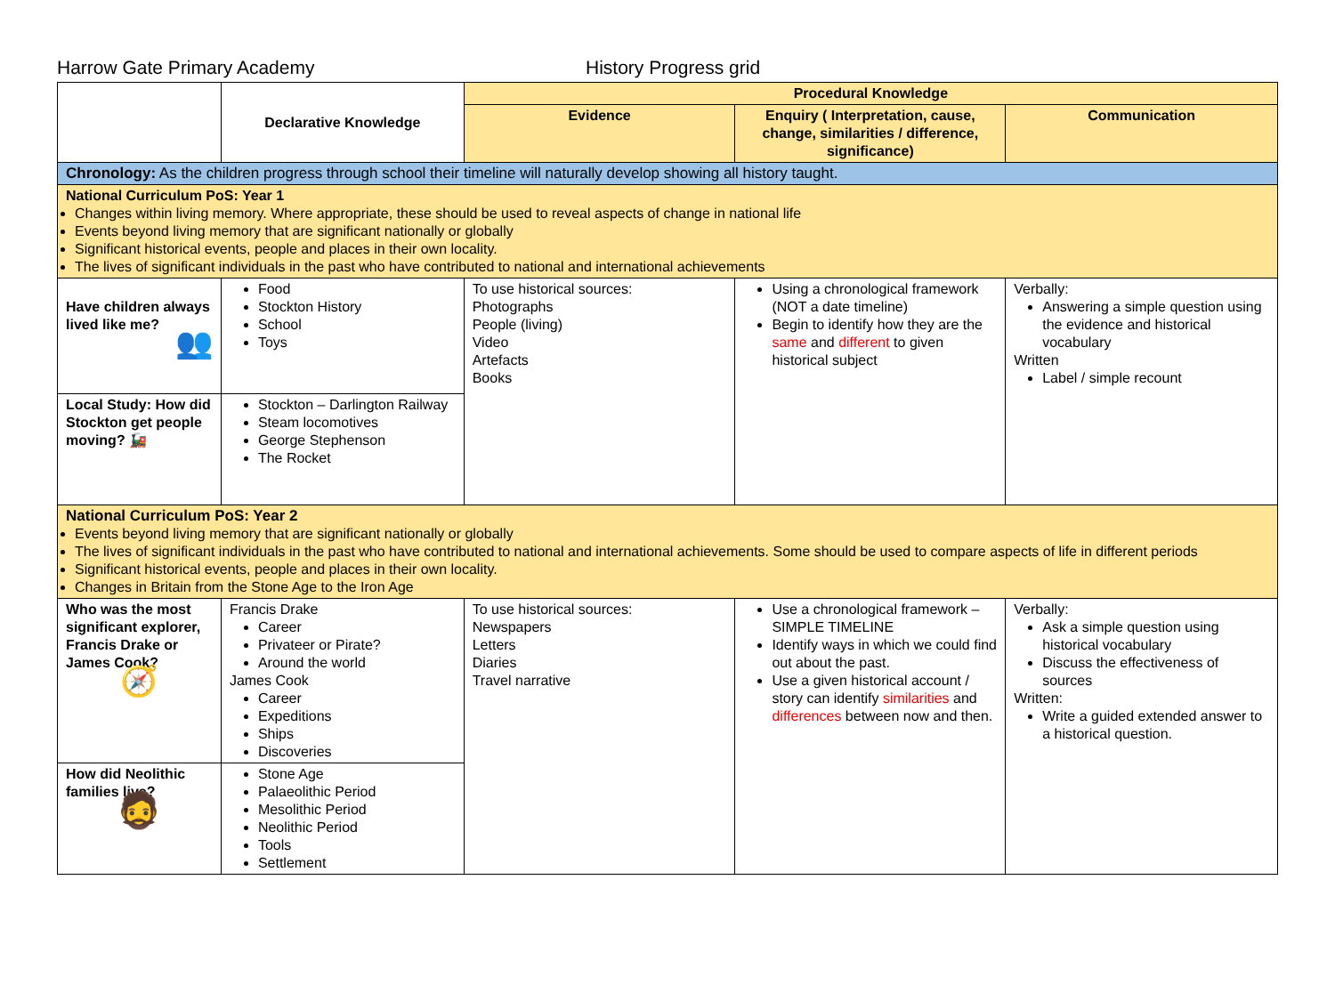Harrow Gate Primary Academy History Progress grid
| | Declarative Knowledge | Procedural Knowledge | | |
| --- | --- | --- | --- | --- |
| | | Evidence | Enquiry ( Interpretation, cause, change, similarities / difference, significance) | Communication |
| Chronology: As the children progress through school their timeline will naturally develop showing all history taught. | | | | |
| National Curriculum PoS: Year 1 Changes within living memory. Where appropriate, these should be used to reveal aspects of change in national life Events beyond living memory that are significant nationally or globally Significant historical events, people and places in their own locality. The lives of significant individuals in the past who have contributed to national and international achievements | | | | |
| Have children always lived like me? 👥 | Food Stockton History School Toys | To use historical sources: Photographs People (living) Video Artefacts Books | Using a chronological framework (NOT a date timeline) Begin to identify how they are the same and different to given historical subject | Verbally: Answering a simple question using the evidence and historical vocabulary Written Label / simple recount |
| Local Study: How did Stockton get people moving? 🚂 | Stockton – Darlington Railway Steam locomotives George Stephenson The Rocket | | | |
| National Curriculum PoS: Year 2 Events beyond living memory that are significant nationally or globally The lives of significant individuals in the past who have contributed to national and international achievements. Some should be used to compare aspects of life in different periods Significant historical events, people and places in their own locality. Changes in Britain from the Stone Age to the Iron Age | | | | |
| Who was the most significant explorer, Francis Drake or James Cook? 🧭 | Francis Drake Career Privateer or Pirate? Around the world James Cook Career Expeditions Ships Discoveries | To use historical sources: Newspapers Letters Diaries Travel narrative | Use a chronological framework – SIMPLE TIMELINE Identify ways in which we could find out about the past. Use a given historical account / story can identify similarities and differences between now and then. | Verbally: Ask a simple question using historical vocabulary Discuss the effectiveness of sources Written: Write a guided extended answer to a historical question. |
| How did Neolithic families live? 🧔 | Stone Age Palaeolithic Period Mesolithic Period Neolithic Period Tools Settlement | | | |